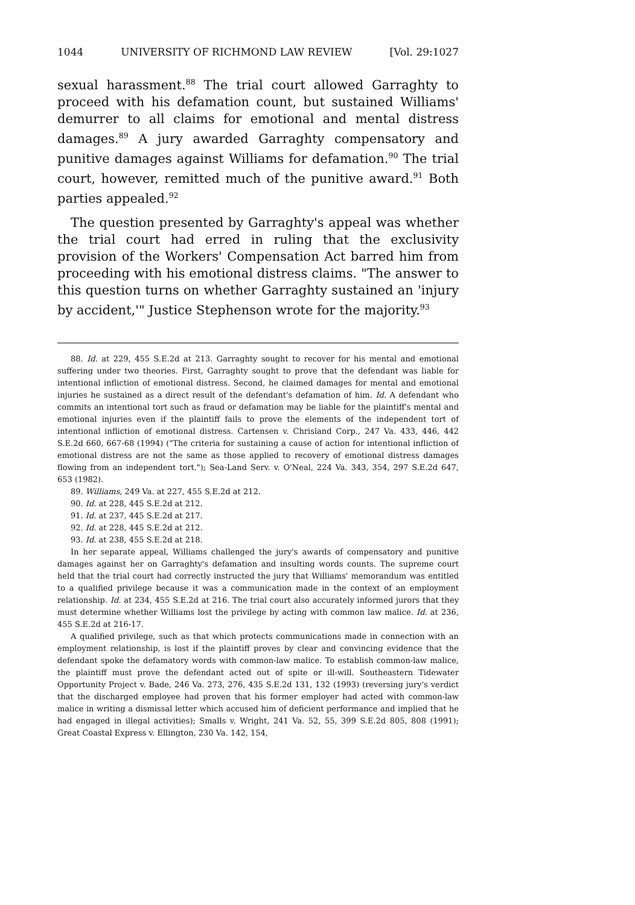1044 UNIVERSITY OF RICHMOND LAW REVIEW [Vol. 29:1027
sexual harassment.<sup>88</sup> The trial court allowed Garraghty to proceed with his defamation count, but sustained Williams' demurrer to all claims for emotional and mental distress damages.<sup>89</sup> A jury awarded Garraghty compensatory and punitive damages against Williams for defamation.<sup>90</sup> The trial court, however, remitted much of the punitive award.<sup>91</sup> Both parties appealed.<sup>92</sup>
The question presented by Garraghty's appeal was whether the trial court had erred in ruling that the exclusivity provision of the Workers' Compensation Act barred him from proceeding with his emotional distress claims. "The answer to this question turns on whether Garraghty sustained an 'injury by accident,'" Justice Stephenson wrote for the majority.<sup>93</sup>
88. Id. at 229, 455 S.E.2d at 213. Garraghty sought to recover for his mental and emotional suffering under two theories. First, Garraghty sought to prove that the defendant was liable for intentional infliction of emotional distress. Second, he claimed damages for mental and emotional injuries he sustained as a direct result of the defendant's defamation of him. Id. A defendant who commits an intentional tort such as fraud or defamation may be liable for the plaintiff's mental and emotional injuries even if the plaintiff fails to prove the elements of the independent tort of intentional infliction of emotional distress. Cartensen v. Chrisland Corp., 247 Va. 433, 446, 442 S.E.2d 660, 667-68 (1994) ("The criteria for sustaining a cause of action for intentional infliction of emotional distress are not the same as those applied to recovery of emotional distress damages flowing from an independent tort."); Sea-Land Serv. v. O'Neal, 224 Va. 343, 354, 297 S.E.2d 647, 653 (1982).
89. Williams, 249 Va. at 227, 455 S.E.2d at 212.
90. Id. at 228, 445 S.E.2d at 212.
91. Id. at 237, 445 S.E.2d at 217.
92. Id. at 228, 445 S.E.2d at 212.
93. Id. at 238, 455 S.E.2d at 218.
In her separate appeal, Williams challenged the jury's awards of compensatory and punitive damages against her on Garraghty's defamation and insulting words counts. The supreme court held that the trial court had correctly instructed the jury that Williams' memorandum was entitled to a qualified privilege because it was a communication made in the context of an employment relationship. Id. at 234, 455 S.E.2d at 216. The trial court also accurately informed jurors that they must determine whether Williams lost the privilege by acting with common law malice. Id. at 236, 455 S.E.2d at 216-17.
A qualified privilege, such as that which protects communications made in connection with an employment relationship, is lost if the plaintiff proves by clear and convincing evidence that the defendant spoke the defamatory words with common-law malice. To establish common-law malice, the plaintiff must prove the defendant acted out of spite or ill-will. Southeastern Tidewater Opportunity Project v. Bade, 246 Va. 273, 276, 435 S.E.2d 131, 132 (1993) (reversing jury's verdict that the discharged employee had proven that his former employer had acted with common-law malice in writing a dismissal letter which accused him of deficient performance and implied that he had engaged in illegal activities); Smalls v. Wright, 241 Va. 52, 55, 399 S.E.2d 805, 808 (1991); Great Coastal Express v. Ellington, 230 Va. 142, 154,